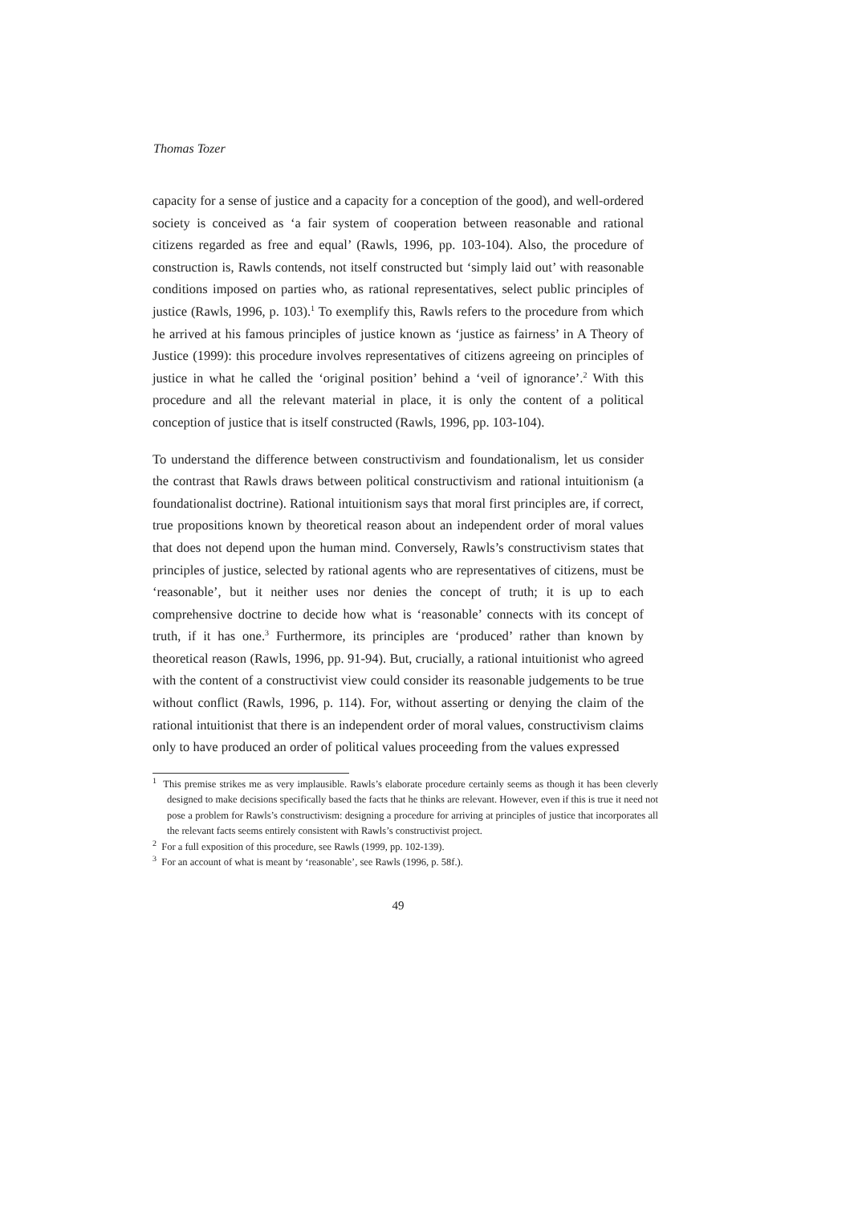Thomas Tozer
capacity for a sense of justice and a capacity for a conception of the good), and well-ordered society is conceived as ‘a fair system of cooperation between reasonable and rational citizens regarded as free and equal’ (Rawls, 1996, pp. 103-104). Also, the procedure of construction is, Rawls contends, not itself constructed but ‘simply laid out’ with reasonable conditions imposed on parties who, as rational representatives, select public principles of justice (Rawls, 1996, p. 103).<sup>1</sup> To exemplify this, Rawls refers to the procedure from which he arrived at his famous principles of justice known as ‘justice as fairness’ in A Theory of Justice (1999): this procedure involves representatives of citizens agreeing on principles of justice in what he called the ‘original position’ behind a ‘veil of ignorance’.<sup>2</sup> With this procedure and all the relevant material in place, it is only the content of a political conception of justice that is itself constructed (Rawls, 1996, pp. 103-104).
To understand the difference between constructivism and foundationalism, let us consider the contrast that Rawls draws between political constructivism and rational intuitionism (a foundationalist doctrine). Rational intuitionism says that moral first principles are, if correct, true propositions known by theoretical reason about an independent order of moral values that does not depend upon the human mind. Conversely, Rawls’s constructivism states that principles of justice, selected by rational agents who are representatives of citizens, must be ‘reasonable’, but it neither uses nor denies the concept of truth; it is up to each comprehensive doctrine to decide how what is ‘reasonable’ connects with its concept of truth, if it has one.<sup>3</sup> Furthermore, its principles are ‘produced’ rather than known by theoretical reason (Rawls, 1996, pp. 91-94). But, crucially, a rational intuitionist who agreed with the content of a constructivist view could consider its reasonable judgements to be true without conflict (Rawls, 1996, p. 114). For, without asserting or denying the claim of the rational intuitionist that there is an independent order of moral values, constructivism claims only to have produced an order of political values proceeding from the values expressed
<sup>1</sup> This premise strikes me as very implausible. Rawls’s elaborate procedure certainly seems as though it has been cleverly designed to make decisions specifically based the facts that he thinks are relevant. However, even if this is true it need not pose a problem for Rawls’s constructivism: designing a procedure for arriving at principles of justice that incorporates all the relevant facts seems entirely consistent with Rawls’s constructivist project.
<sup>2</sup> For a full exposition of this procedure, see Rawls (1999, pp. 102-139).
<sup>3</sup> For an account of what is meant by ‘reasonable’, see Rawls (1996, p. 58f.).
49